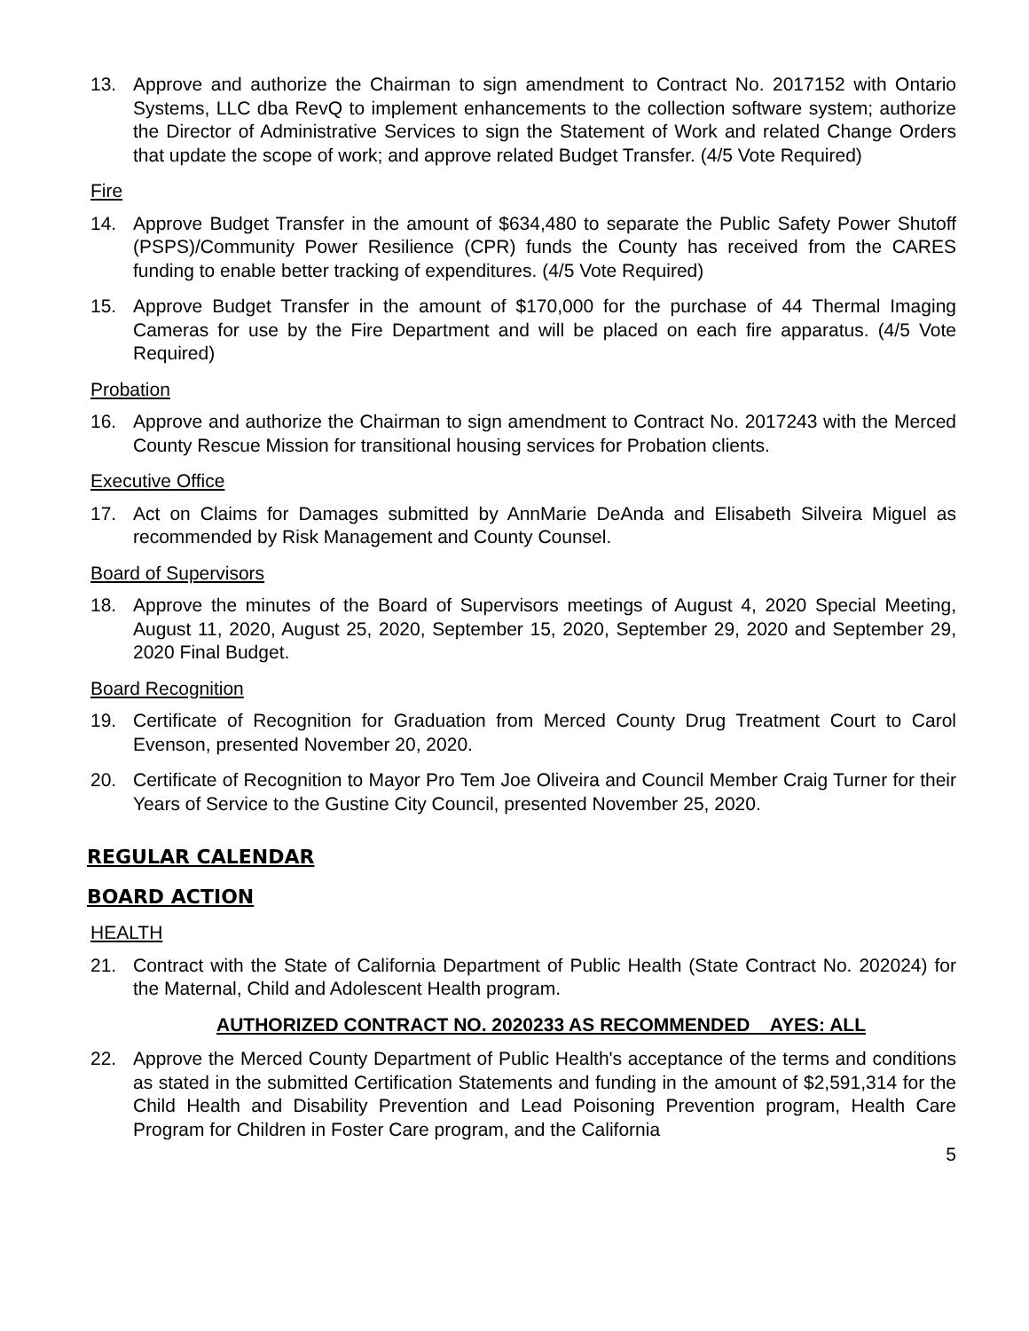13. Approve and authorize the Chairman to sign amendment to Contract No. 2017152 with Ontario Systems, LLC dba RevQ to implement enhancements to the collection software system; authorize the Director of Administrative Services to sign the Statement of Work and related Change Orders that update the scope of work; and approve related Budget Transfer. (4/5 Vote Required)
Fire
14. Approve Budget Transfer in the amount of $634,480 to separate the Public Safety Power Shutoff (PSPS)/Community Power Resilience (CPR) funds the County has received from the CARES funding to enable better tracking of expenditures. (4/5 Vote Required)
15. Approve Budget Transfer in the amount of $170,000 for the purchase of 44 Thermal Imaging Cameras for use by the Fire Department and will be placed on each fire apparatus. (4/5 Vote Required)
Probation
16. Approve and authorize the Chairman to sign amendment to Contract No. 2017243 with the Merced County Rescue Mission for transitional housing services for Probation clients.
Executive Office
17. Act on Claims for Damages submitted by AnnMarie DeAnda and Elisabeth Silveira Miguel as recommended by Risk Management and County Counsel.
Board of Supervisors
18. Approve the minutes of the Board of Supervisors meetings of August 4, 2020 Special Meeting, August 11, 2020, August 25, 2020, September 15, 2020, September 29, 2020 and September 29, 2020 Final Budget.
Board Recognition
19. Certificate of Recognition for Graduation from Merced County Drug Treatment Court to Carol Evenson, presented November 20, 2020.
20. Certificate of Recognition to Mayor Pro Tem Joe Oliveira and Council Member Craig Turner for their Years of Service to the Gustine City Council, presented November 25, 2020.
REGULAR CALENDAR
BOARD ACTION
HEALTH
21. Contract with the State of California Department of Public Health (State Contract No. 202024) for the Maternal, Child and Adolescent Health program.
AUTHORIZED CONTRACT NO. 2020233 AS RECOMMENDED AYES: ALL
22. Approve the Merced County Department of Public Health's acceptance of the terms and conditions as stated in the submitted Certification Statements and funding in the amount of $2,591,314 for the Child Health and Disability Prevention and Lead Poisoning Prevention program, Health Care Program for Children in Foster Care program, and the California
5